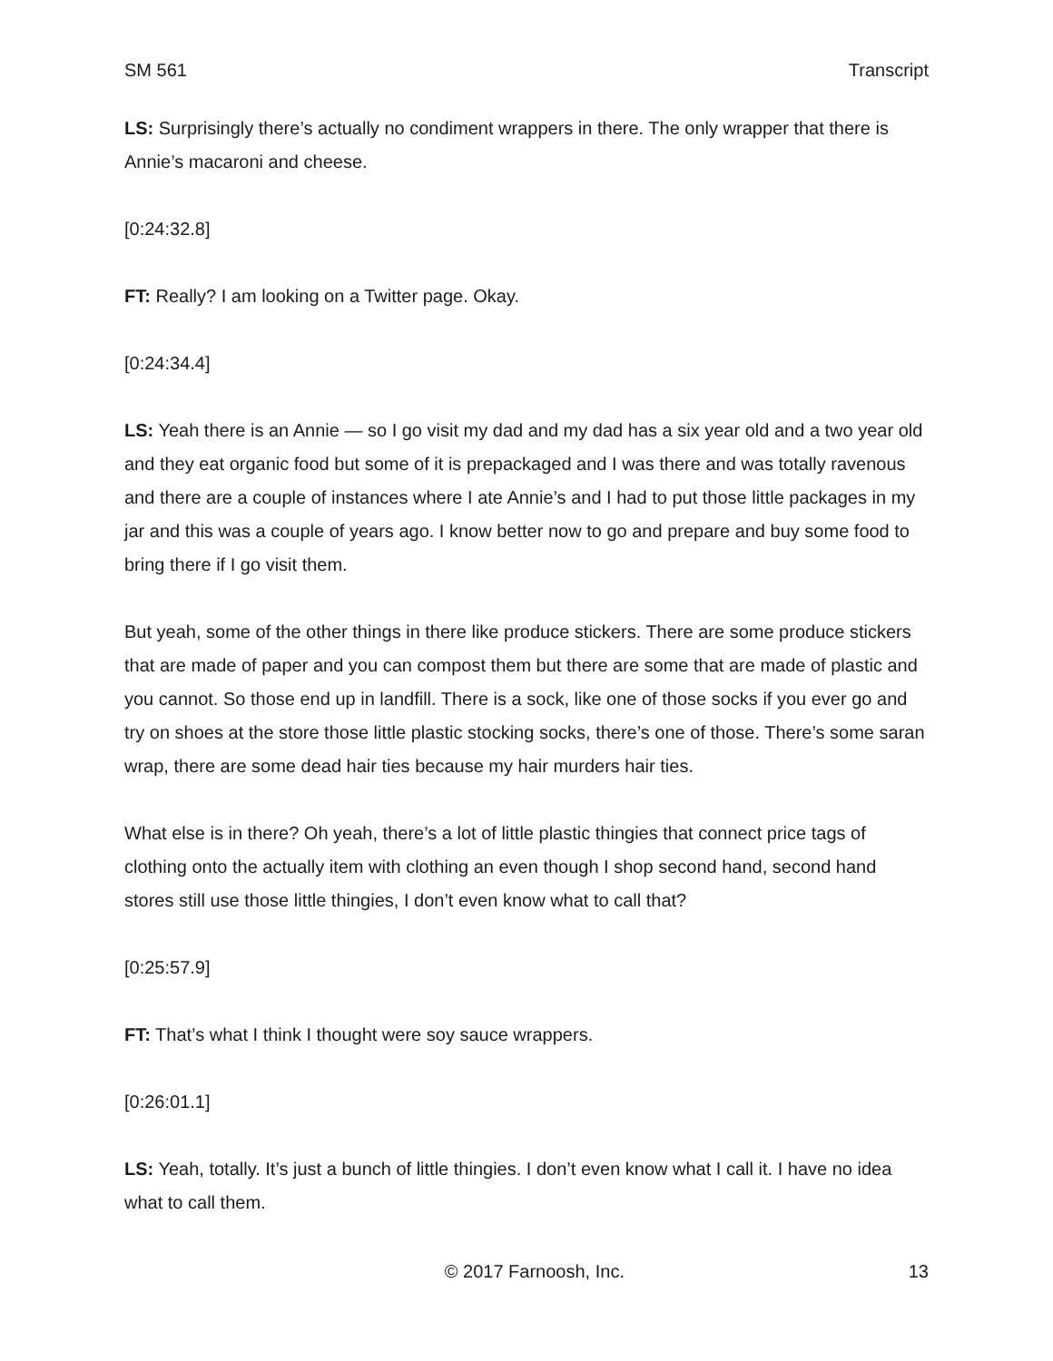SM 561 Transcript
LS: Surprisingly there’s actually no condiment wrappers in there. The only wrapper that there is Annie’s macaroni and cheese.
[0:24:32.8]
FT: Really? I am looking on a Twitter page. Okay.
[0:24:34.4]
LS: Yeah there is an Annie — so I go visit my dad and my dad has a six year old and a two year old and they eat organic food but some of it is prepackaged and I was there and was totally ravenous and there are a couple of instances where I ate Annie’s and I had to put those little packages in my jar and this was a couple of years ago. I know better now to go and prepare and buy some food to bring there if I go visit them.
But yeah, some of the other things in there like produce stickers. There are some produce stickers that are made of paper and you can compost them but there are some that are made of plastic and you cannot. So those end up in landfill. There is a sock, like one of those socks if you ever go and try on shoes at the store those little plastic stocking socks, there’s one of those. There’s some saran wrap, there are some dead hair ties because my hair murders hair ties.
What else is in there? Oh yeah, there’s a lot of little plastic thingies that connect price tags of clothing onto the actually item with clothing an even though I shop second hand, second hand stores still use those little thingies, I don’t even know what to call that?
[0:25:57.9]
FT: That’s what I think I thought were soy sauce wrappers.
[0:26:01.1]
LS: Yeah, totally. It’s just a bunch of little thingies. I don’t even know what I call it. I have no idea what to call them.
© 2017 Farnoosh, Inc. 13